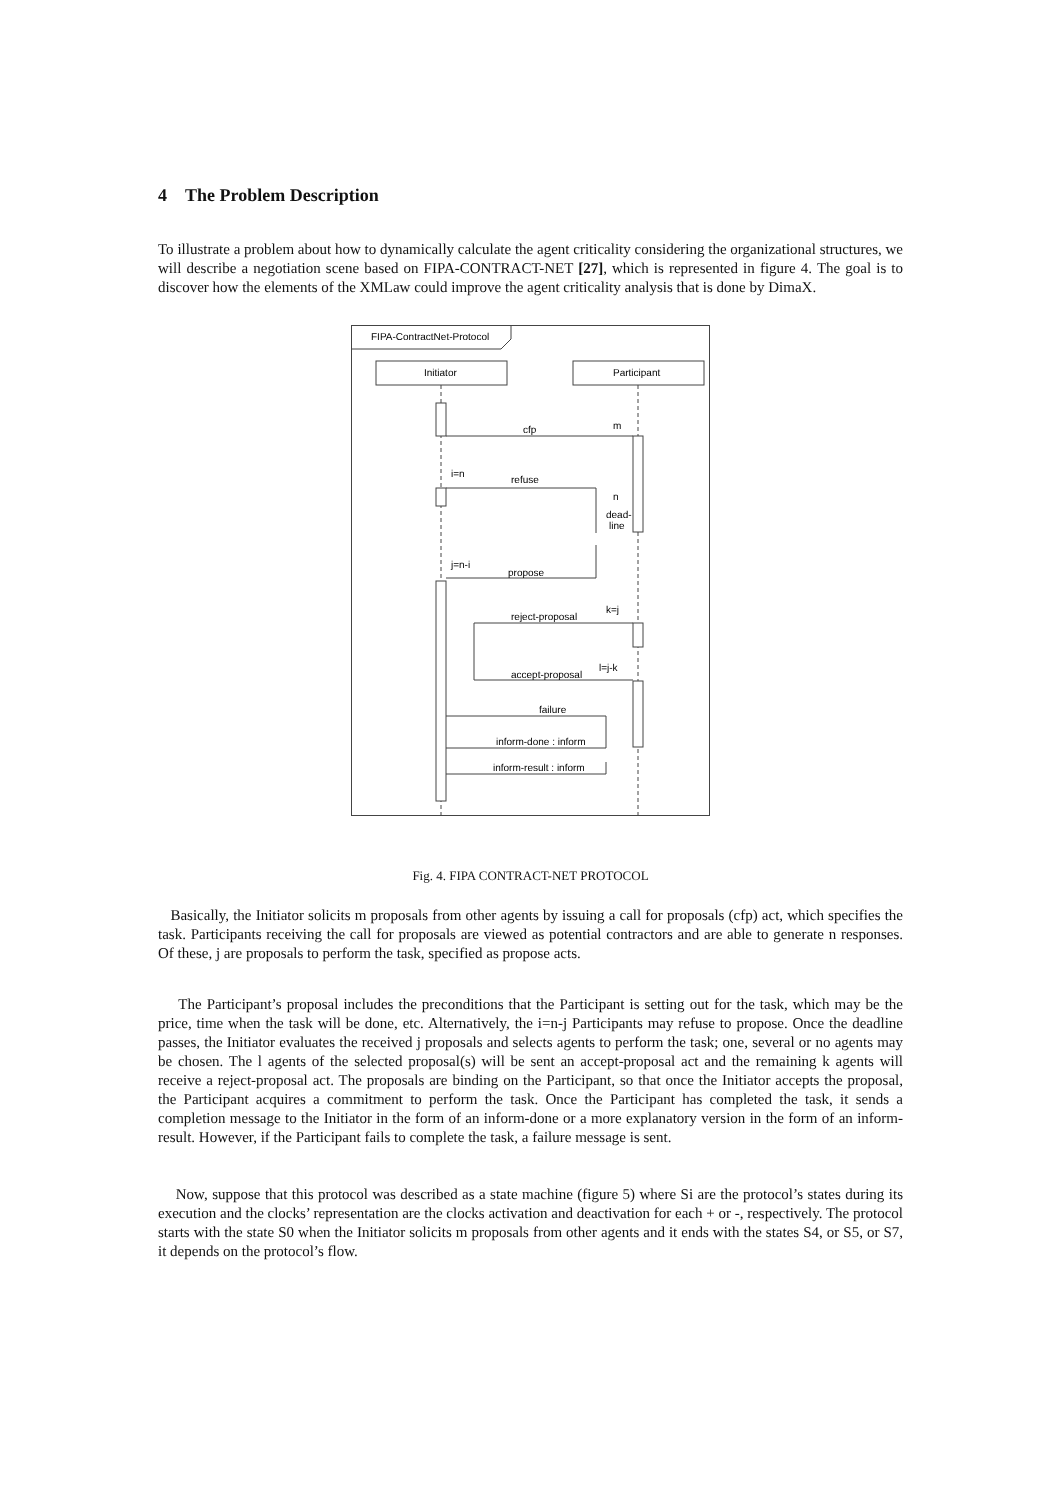4 The Problem Description
To illustrate a problem about how to dynamically calculate the agent criticality considering the organizational structures, we will describe a negotiation scene based on FIPA-CONTRACT-NET [27], which is represented in figure 4. The goal is to discover how the elements of the XMLaw could improve the agent criticality analysis that is done by DimaX.
FIPA-ContractNet-Protocol
Initiator
Participant
cfp
m
refuse
i=n
n
dead-
line
propose
j=n-i
reject-proposal
k=j
accept-proposal
l=j-k
failure
inform-done : inform
inform-result : inform
Fig. 4. FIPA CONTRACT-NET PROTOCOL
Basically, the Initiator solicits m proposals from other agents by issuing a call for proposals (cfp) act, which specifies the task. Participants receiving the call for proposals are viewed as potential contractors and are able to generate n responses. Of these, j are proposals to perform the task, specified as propose acts.
The Participant’s proposal includes the preconditions that the Participant is setting out for the task, which may be the price, time when the task will be done, etc. Alternatively, the i=n-j Participants may refuse to propose. Once the deadline passes, the Initiator evaluates the received j proposals and selects agents to perform the task; one, several or no agents may be chosen. The l agents of the selected proposal(s) will be sent an accept-proposal act and the remaining k agents will receive a reject-proposal act. The proposals are binding on the Participant, so that once the Initiator accepts the proposal, the Participant acquires a commitment to perform the task. Once the Participant has completed the task, it sends a completion message to the Initiator in the form of an inform-done or a more explanatory version in the form of an inform-result. However, if the Participant fails to complete the task, a failure message is sent.
Now, suppose that this protocol was described as a state machine (figure 5) where Si are the protocol’s states during its execution and the clocks’ representation are the clocks activation and deactivation for each + or -, respectively. The protocol starts with the state S0 when the Initiator solicits m proposals from other agents and it ends with the states S4, or S5, or S7, it depends on the protocol’s flow.